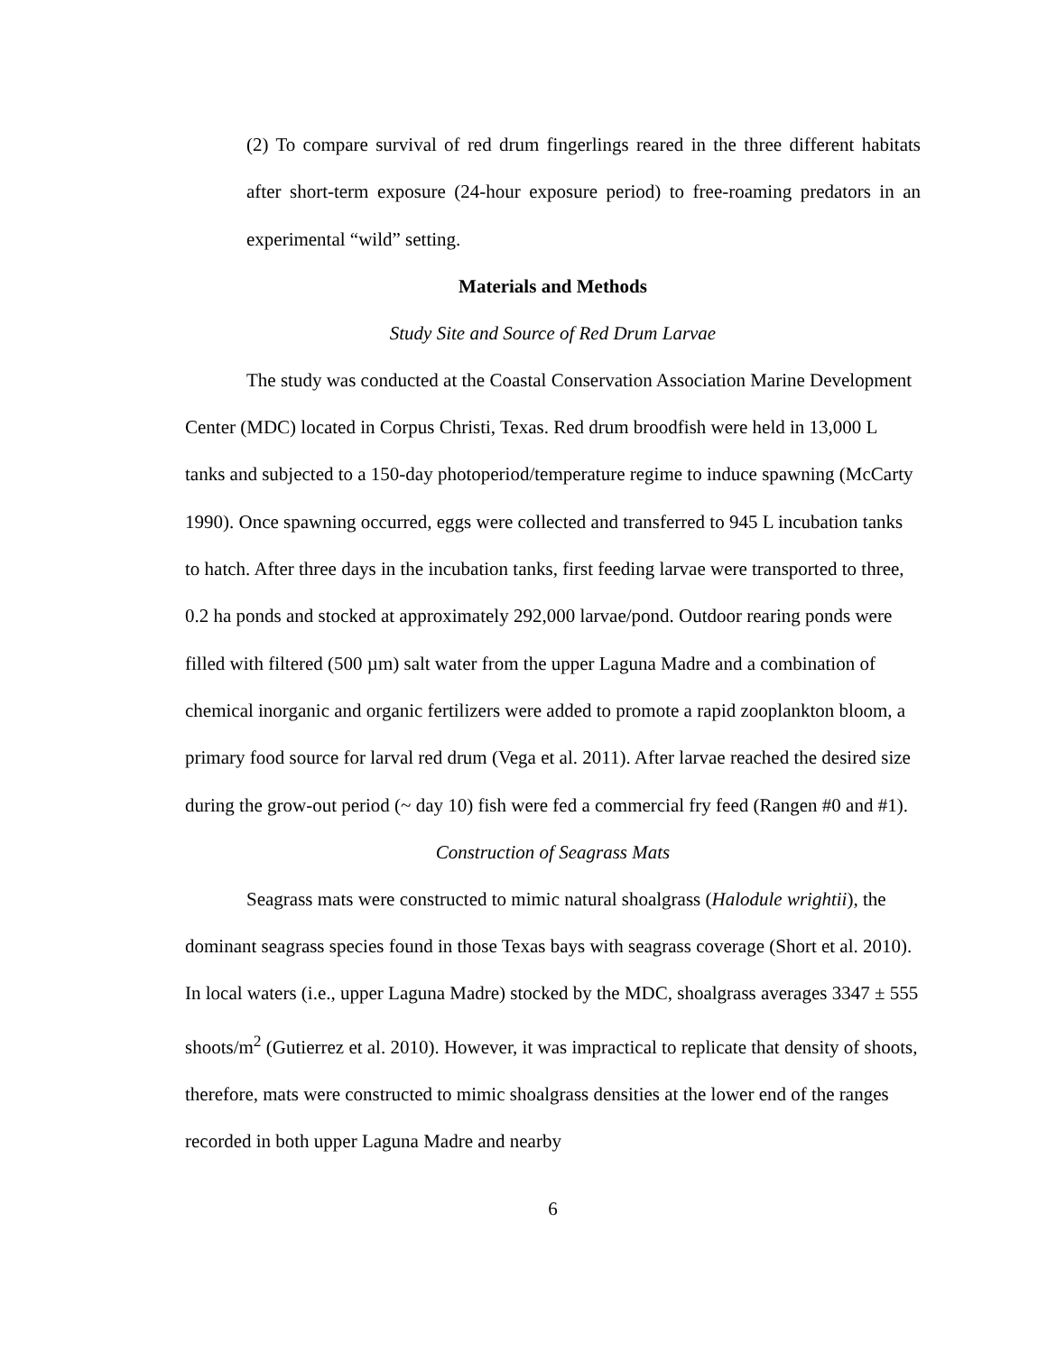(2) To compare survival of red drum fingerlings reared in the three different habitats after short-term exposure (24-hour exposure period) to free-roaming predators in an experimental “wild” setting.
Materials and Methods
Study Site and Source of Red Drum Larvae
The study was conducted at the Coastal Conservation Association Marine Development Center (MDC) located in Corpus Christi, Texas. Red drum broodfish were held in 13,000 L tanks and subjected to a 150-day photoperiod/temperature regime to induce spawning (McCarty 1990). Once spawning occurred, eggs were collected and transferred to 945 L incubation tanks to hatch. After three days in the incubation tanks, first feeding larvae were transported to three, 0.2 ha ponds and stocked at approximately 292,000 larvae/pond. Outdoor rearing ponds were filled with filtered (500 µm) salt water from the upper Laguna Madre and a combination of chemical inorganic and organic fertilizers were added to promote a rapid zooplankton bloom, a primary food source for larval red drum (Vega et al. 2011). After larvae reached the desired size during the grow-out period (~ day 10) fish were fed a commercial fry feed (Rangen #0 and #1).
Construction of Seagrass Mats
Seagrass mats were constructed to mimic natural shoalgrass (Halodule wrightii), the dominant seagrass species found in those Texas bays with seagrass coverage (Short et al. 2010). In local waters (i.e., upper Laguna Madre) stocked by the MDC, shoalgrass averages 3347 ± 555 shoots/m<sup>2</sup> (Gutierrez et al. 2010). However, it was impractical to replicate that density of shoots, therefore, mats were constructed to mimic shoalgrass densities at the lower end of the ranges recorded in both upper Laguna Madre and nearby
6